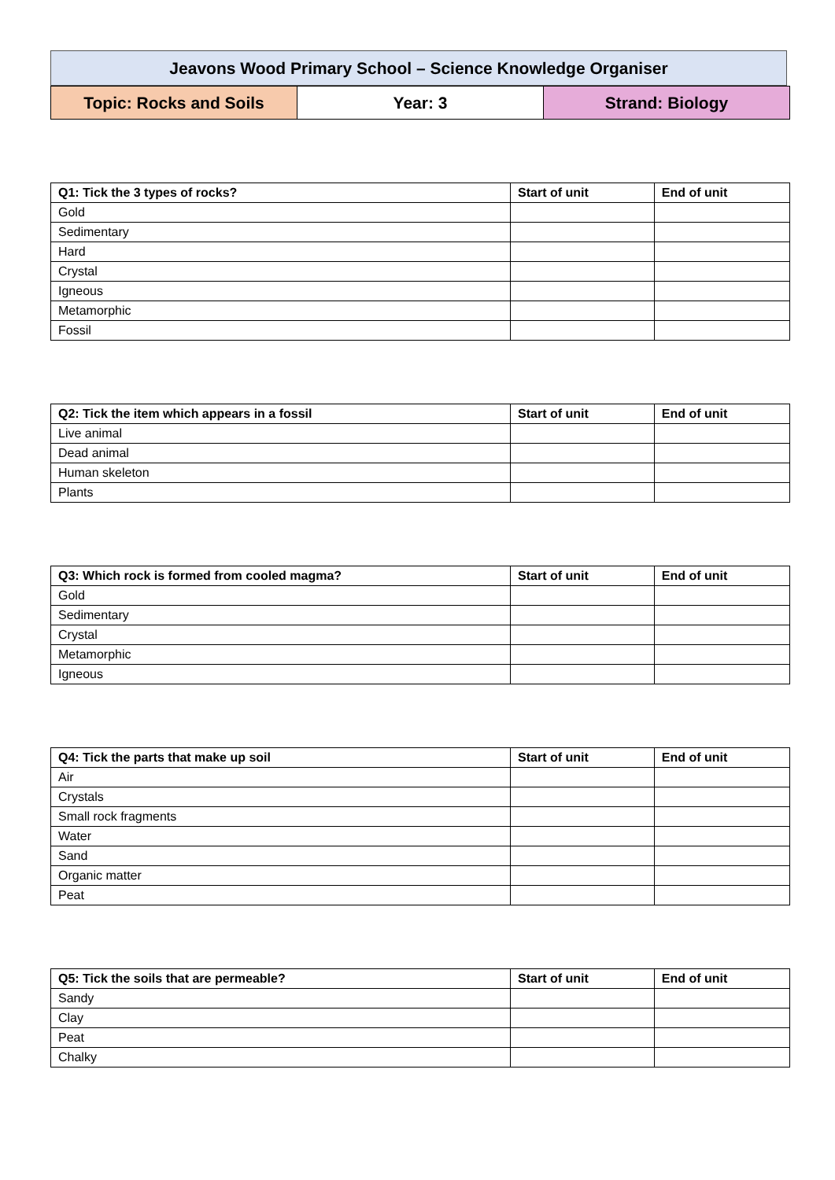Jeavons Wood Primary School – Science Knowledge Organiser
| Topic: Rocks and Soils | Year: 3 | Strand: Biology |
| Q1: Tick the 3 types of rocks? | Start of unit | End of unit |
| --- | --- | --- |
| Gold | | |
| Sedimentary | | |
| Hard | | |
| Crystal | | |
| Igneous | | |
| Metamorphic | | |
| Fossil | | |
| Q2: Tick the item which appears in a fossil | Start of unit | End of unit |
| --- | --- | --- |
| Live animal | | |
| Dead animal | | |
| Human skeleton | | |
| Plants | | |
| Q3: Which rock is formed from cooled magma? | Start of unit | End of unit |
| --- | --- | --- |
| Gold | | |
| Sedimentary | | |
| Crystal | | |
| Metamorphic | | |
| Igneous | | |
| Q4: Tick the parts that make up soil | Start of unit | End of unit |
| --- | --- | --- |
| Air | | |
| Crystals | | |
| Small rock fragments | | |
| Water | | |
| Sand | | |
| Organic matter | | |
| Peat | | |
| Q5: Tick the soils that are permeable? | Start of unit | End of unit |
| --- | --- | --- |
| Sandy | | |
| Clay | | |
| Peat | | |
| Chalky | | |